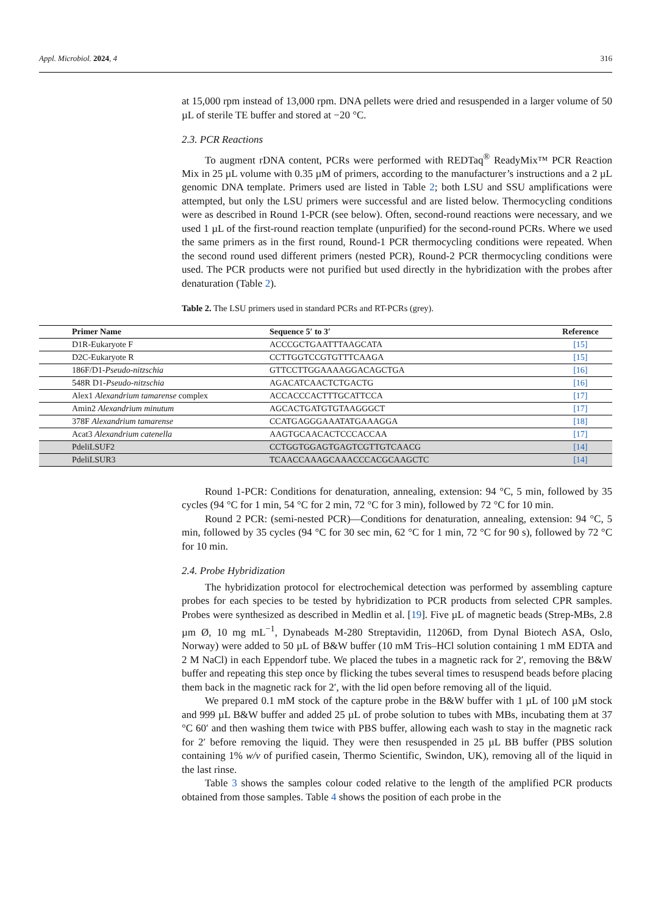Appl. Microbiol. 2024, 4 316
at 15,000 rpm instead of 13,000 rpm. DNA pellets were dried and resuspended in a larger volume of 50 µL of sterile TE buffer and stored at −20 °C.
2.3. PCR Reactions
To augment rDNA content, PCRs were performed with REDTaq<sup>®</sup> ReadyMix™ PCR Reaction Mix in 25 µL volume with 0.35 µM of primers, according to the manufacturer’s instructions and a 2 µL genomic DNA template. Primers used are listed in Table 2; both LSU and SSU amplifications were attempted, but only the LSU primers were successful and are listed below. Thermocycling conditions were as described in Round 1-PCR (see below). Often, second-round reactions were necessary, and we used 1 µL of the first-round reaction template (unpurified) for the second-round PCRs. Where we used the same primers as in the first round, Round-1 PCR thermocycling conditions were repeated. When the second round used different primers (nested PCR), Round-2 PCR thermocycling conditions were used. The PCR products were not purified but used directly in the hybridization with the probes after denaturation (Table 2).
Table 2. The LSU primers used in standard PCRs and RT-PCRs (grey).
| Primer Name | Sequence 5′ to 3′ | Reference |
| --- | --- | --- |
| D1R-Eukaryote F | ACCCGCTGAATTTAAGCATA | [15] |
| D2C-Eukaryote R | CCTTGGTCCGTGTTTCAAGA | [15] |
| 186F/D1- Pseudo-nitzschia | GTTCCTTGGAAAAGGACAGCTGA | [16] |
| 548R D1- Pseudo-nitzschia | AGACATCAACTCTGACTG | [16] |
| Alex1 Alexandrium tamarense complex | ACCACCCACTTTGCATTCCA | [17] |
| Amin2 Alexandrium minutum | AGCACTGATGTGTAAGGGCT | [17] |
| 378F Alexandrium tamarense | CCATGAGGGAAATATGAAAGGA | [18] |
| Acat3 Alexandrium catenella | AAGTGCAACACTCCCACCAA | [17] |
| PdeliLSUF2 | CCTGGTGGAGTGAGTCGTTGTCAACG | [14] |
| PdeliLSUR3 | TCAACCAAAGCAAACCCACGCAAGCTC | [14] |
Round 1-PCR: Conditions for denaturation, annealing, extension: 94 °C, 5 min, followed by 35 cycles (94 °C for 1 min, 54 °C for 2 min, 72 °C for 3 min), followed by 72 °C for 10 min.
Round 2 PCR: (semi-nested PCR)—Conditions for denaturation, annealing, extension: 94 °C, 5 min, followed by 35 cycles (94 °C for 30 sec min, 62 °C for 1 min, 72 °C for 90 s), followed by 72 °C for 10 min.
2.4. Probe Hybridization
The hybridization protocol for electrochemical detection was performed by assembling capture probes for each species to be tested by hybridization to PCR products from selected CPR samples. Probes were synthesized as described in Medlin et al. [19]. Five µL of magnetic beads (Strep-MBs, 2.8 µm Ø, 10 mg mL<sup>−1</sup>, Dynabeads M-280 Streptavidin, 11206D, from Dynal Biotech ASA, Oslo, Norway) were added to 50 µL of B&W buffer (10 mM Tris–HCl solution containing 1 mM EDTA and 2 M NaCl) in each Eppendorf tube. We placed the tubes in a magnetic rack for 2′, removing the B&W buffer and repeating this step once by flicking the tubes several times to resuspend beads before placing them back in the magnetic rack for 2′, with the lid open before removing all of the liquid.
We prepared 0.1 mM stock of the capture probe in the B&W buffer with 1 µL of 100 µM stock and 999 µL B&W buffer and added 25 µL of probe solution to tubes with MBs, incubating them at 37 °C 60′ and then washing them twice with PBS buffer, allowing each wash to stay in the magnetic rack for 2′ before removing the liquid. They were then resuspended in 25 µL BB buffer (PBS solution containing 1% w/v of purified casein, Thermo Scientific, Swindon, UK), removing all of the liquid in the last rinse.
Table 3 shows the samples colour coded relative to the length of the amplified PCR products obtained from those samples. Table 4 shows the position of each probe in the